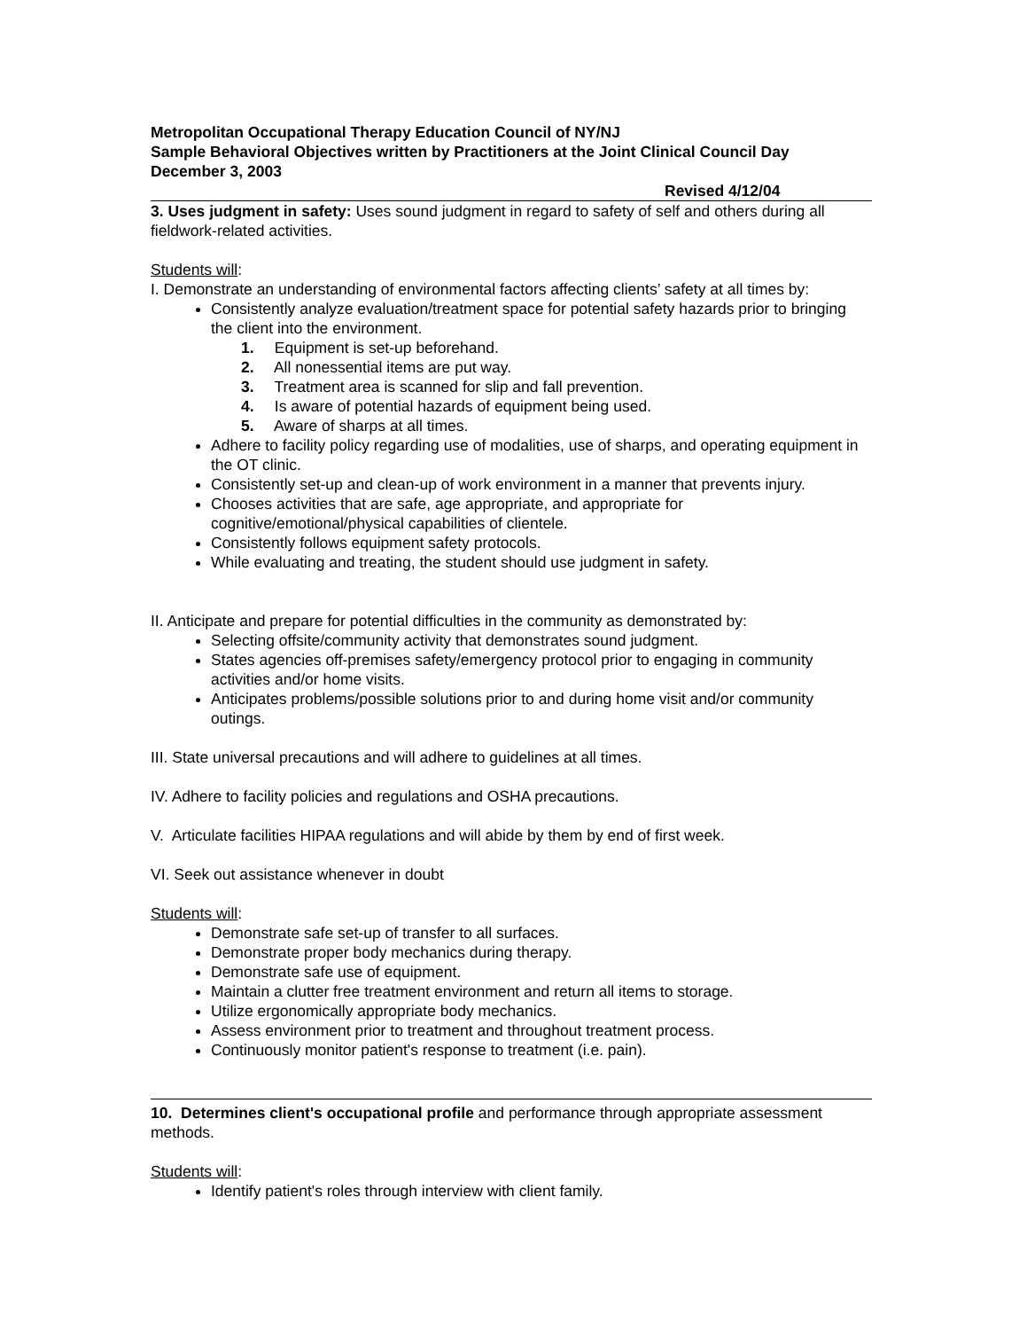Metropolitan Occupational Therapy Education Council of NY/NJ
Sample Behavioral Objectives written by Practitioners at the Joint Clinical Council Day
December 3, 2003
Revised 4/12/04
3. Uses judgment in safety: Uses sound judgment in regard to safety of self and others during all fieldwork-related activities.
Students will:
I. Demonstrate an understanding of environmental factors affecting clients’ safety at all times by:
Consistently analyze evaluation/treatment space for potential safety hazards prior to bringing the client into the environment.
1. Equipment is set-up beforehand.
2. All nonessential items are put way.
3. Treatment area is scanned for slip and fall prevention.
4. Is aware of potential hazards of equipment being used.
5. Aware of sharps at all times.
Adhere to facility policy regarding use of modalities, use of sharps, and operating equipment in the OT clinic.
Consistently set-up and clean-up of work environment in a manner that prevents injury.
Chooses activities that are safe, age appropriate, and appropriate for cognitive/emotional/physical capabilities of clientele.
Consistently follows equipment safety protocols.
While evaluating and treating, the student should use judgment in safety.
II. Anticipate and prepare for potential difficulties in the community as demonstrated by:
Selecting offsite/community activity that demonstrates sound judgment.
States agencies off-premises safety/emergency protocol prior to engaging in community activities and/or home visits.
Anticipates problems/possible solutions prior to and during home visit and/or community outings.
III. State universal precautions and will adhere to guidelines at all times.
IV. Adhere to facility policies and regulations and OSHA precautions.
V. Articulate facilities HIPAA regulations and will abide by them by end of first week.
VI. Seek out assistance whenever in doubt
Students will:
Demonstrate safe set-up of transfer to all surfaces.
Demonstrate proper body mechanics during therapy.
Demonstrate safe use of equipment.
Maintain a clutter free treatment environment and return all items to storage.
Utilize ergonomically appropriate body mechanics.
Assess environment prior to treatment and throughout treatment process.
Continuously monitor patient's response to treatment (i.e. pain).
10. Determines client's occupational profile and performance through appropriate assessment methods.
Students will:
Identify patient's roles through interview with client family.